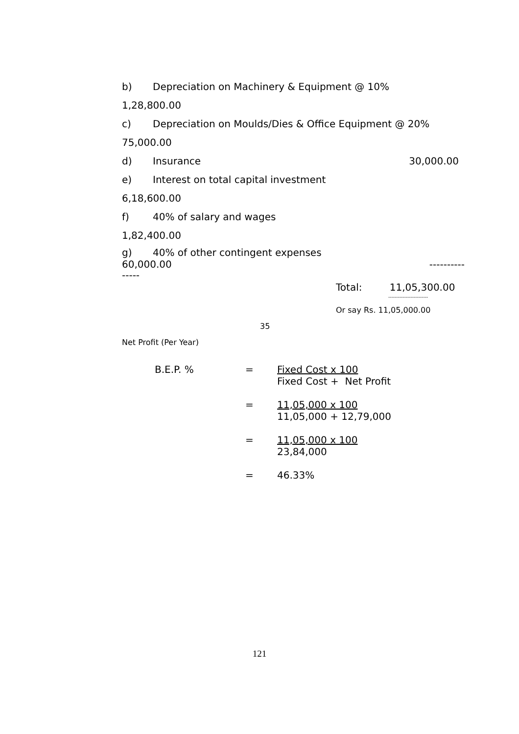b) Depreciation on Machinery & Equipment @ 10%
1,28,800.00
c) Depreciation on Moulds/Dies & Office Equipment @ 20%
75,000.00
d) Insurance 30,000.00
e) Interest on total capital investment
6,18,600.00
f) 40% of salary and wages
1,82,400.00
g) 40% of other contingent expenses
60,000.00 ----------
-----
Total: 11,05,300.00
-------------------------
Or say Rs. 11,05,000.00
35
Net Profit (Per Year)
B.E.P. % = Fixed Cost x 100
Fixed Cost + Net Profit
= 11,05,000 x 100
11,05,000 + 12,79,000
= 11,05,000 x 100
23,84,000
= 46.33%
121